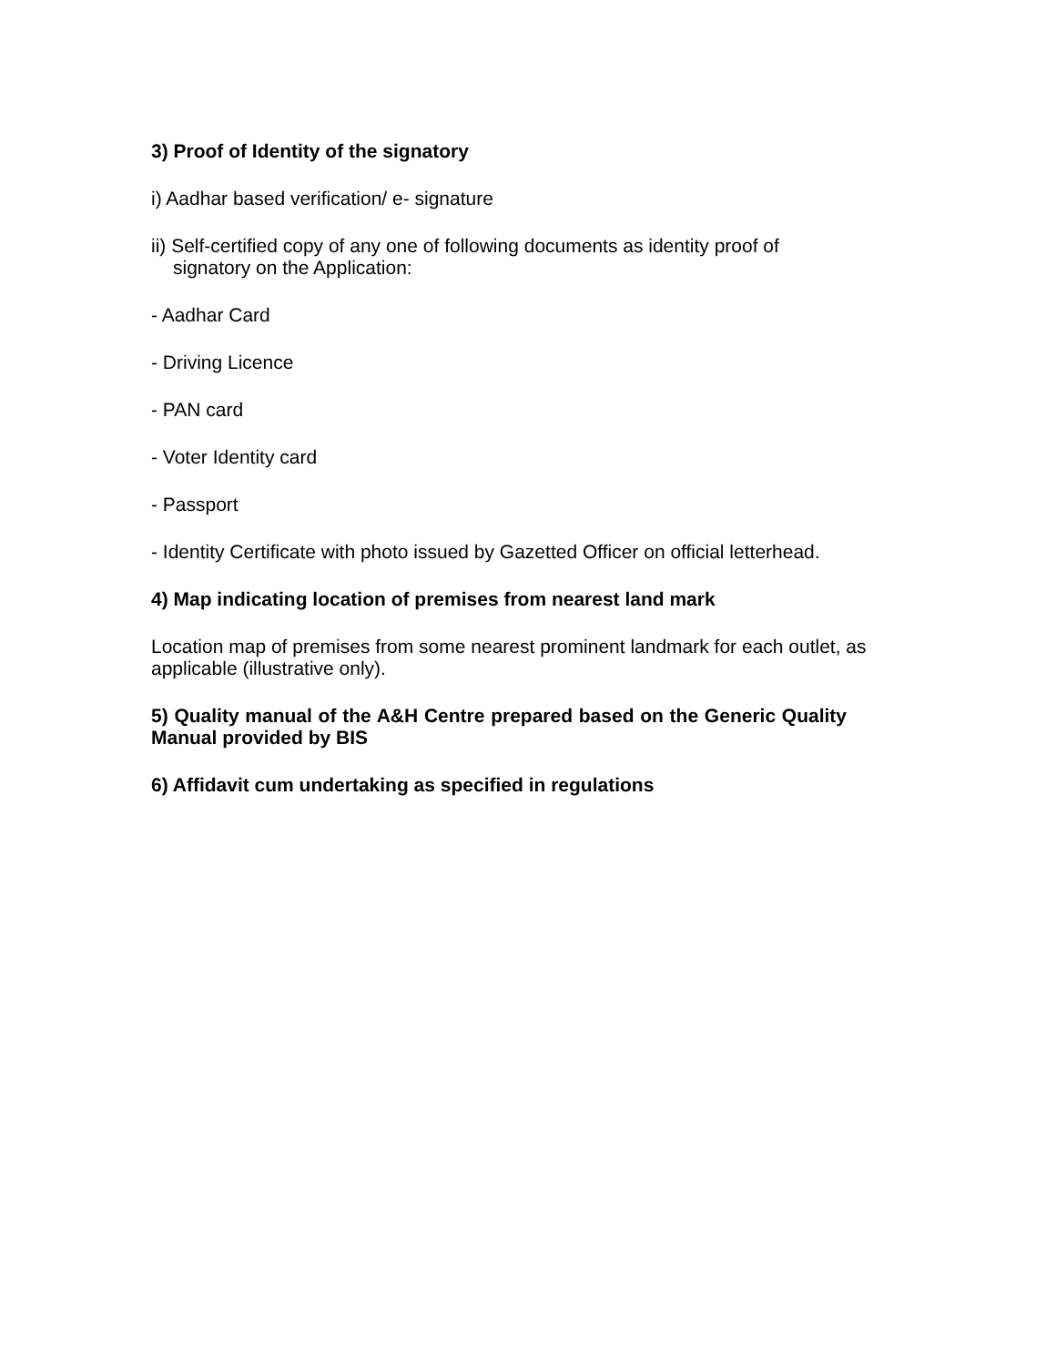3) Proof of Identity of the signatory
i) Aadhar based verification/ e- signature
ii) Self-certified copy of any one of following documents as identity proof of
signatory on the Application:
- Aadhar Card
- Driving Licence
- PAN card
- Voter Identity card
- Passport
- Identity Certificate with photo issued by Gazetted Officer on official letterhead.
4) Map indicating location of premises from nearest land mark
Location map of premises from some nearest prominent landmark for each outlet, as applicable (illustrative only).
5) Quality manual of the A&H Centre prepared based on the Generic Quality Manual provided by BIS
6) Affidavit cum undertaking as specified in regulations